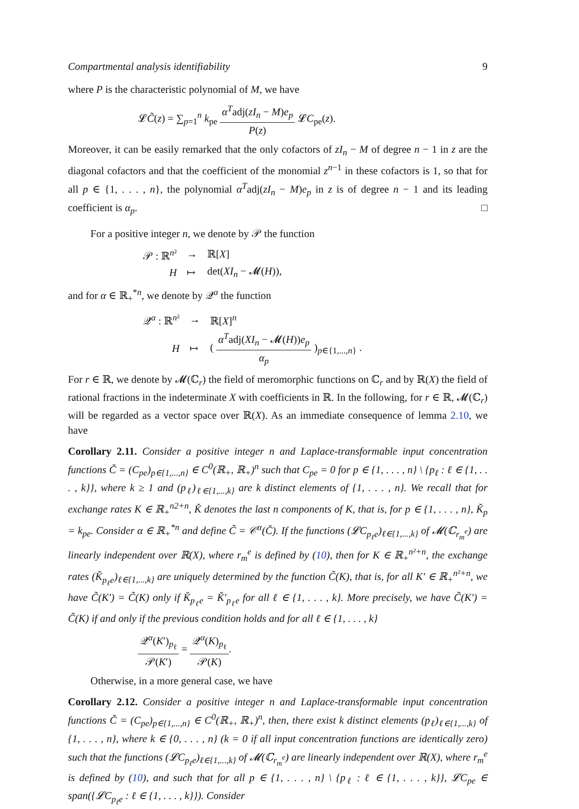Compartmental analysis identifiability 9
where P is the characteristic polynomial of M, we have
𝓛C̃(z) = ∑<sub>p=1</sub><sup>n</sup> k<sub>pe</sub> α<sup>T</sup>adj(zI<sub>n</sub> − M)e<sub>p</sub> P(z) 𝓛C<sub>pe</sub>(z).
Moreover, it can be easily remarked that the only cofactors of zI<sub>n</sub> − M of degree n − 1 in z are the diagonal cofactors and that the coefficient of the monomial z<sup>n−1</sup> in these cofactors is 1, so that for all p ∈ {1, . . . , n}, the polynomial α<sup>T</sup>adj(zI<sub>n</sub> − M)e<sub>p</sub> in z is of degree n − 1 and its leading coefficient is α<sub>p</sub>. □
For a positive integer n, we denote by 𝒫 the function
| 𝒫 : ℝ<sup>n²</sup> | → | ℝ[ X ] |
| H | ↦ | det( XI<sub>n</sub> − 𝓜( H )), |
and for α ∈ ℝ<sub>+</sub><sup>*n</sup>, we denote by 𝒬<sup>α</sup> the function
| 𝒬<sup>α</sup> : ℝ<sup>n²</sup> | → | ℝ[ X ]<sup>n</sup> |
| H | ↦ | ( α<sup>T</sup>adj( XI<sub>n</sub> − 𝓜( H )) e<sub>p</sub> α<sub>p</sub> )<sub>p∈{1,...,n}</sub> . |
For r ∈ ℝ, we denote by 𝓜(ℂ<sub>r</sub>) the field of meromorphic functions on ℂ<sub>r</sub> and by ℝ(X) the field of rational fractions in the indeterminate X with coefficients in ℝ. In the following, for r ∈ ℝ, 𝓜(ℂ<sub>r</sub>) will be regarded as a vector space over ℝ(X). As an immediate consequence of lemma 2.10, we have
Corollary 2.11. Consider a positive integer n and Laplace-transformable input concentration functions Č = (C<sub>pe</sub>)<sub>p∈{1,...,n}</sub> ∈ C<sup>0</sup>(ℝ<sub>+</sub>, ℝ<sub>+</sub>)<sup>n</sup> such that C<sub>pe</sub> = 0 for p ∈ {1, . . . , n} \ {p<sub>ℓ</sub> : ℓ ∈ {1, . . . , k}}, where k ≥ 1 and (p<sub>ℓ</sub>)<sub>ℓ∈{1,...,k}</sub> are k distinct elements of {1, . . . , n}. We recall that for exchange rates K ∈ ℝ<sub>+</sub><sup>n2+n</sup>, Ǩ denotes the last n components of K, that is, for p ∈ {1, . . . , n}, Ǩ<sub>p</sub> = k<sub>pe</sub>. Consider α ∈ ℝ<sub>+</sub><sup>*n</sup> and define C̃ = 𝒞<sup>α</sup>(Č). If the functions (𝓛C<sub>p<sub>ℓ</sub>e</sub>)<sub>ℓ∈{1,...,k}</sub> of 𝓜(ℂ<sub>r<sub>m</sub><sup>e</sup></sub>) are linearly independent over ℝ(X), where r<sub>m</sub><sup>e</sup> is defined by (10), then for K ∈ ℝ<sub>+</sub><sup>n²+n</sup>, the exchange rates (Ǩ<sub>p<sub>ℓ</sub>e</sub>)<sub>ℓ∈{1,...,k}</sub> are uniquely determined by the function C̃(K), that is, for all K′ ∈ ℝ<sub>+</sub><sup>n²+n</sup>, we have C̃(K′) = C̃(K) only if Ǩ<sub>p<sub>ℓ</sub>e</sub> = Ǩ′<sub>p<sub>ℓ</sub>e</sub> for all ℓ ∈ {1, . . . , k}. More precisely, we have C̃(K′) = C̃(K) if and only if the previous condition holds and for all ℓ ∈ {1, . . . , k}
𝒬<sup>α</sup>(K′)<sub>p<sub>ℓ</sub></sub> 𝒫(K′) = 𝒬<sup>α</sup>(K)<sub>p<sub>ℓ</sub></sub> 𝒫(K).
Otherwise, in a more general case, we have
Corollary 2.12. Consider a positive integer n and Laplace-transformable input concentration functions Č = (C<sub>pe</sub>)<sub>p∈{1,...,n}</sub> ∈ C<sup>0</sup>(ℝ<sub>+</sub>, ℝ<sub>+</sub>)<sup>n</sup>, then, there exist k distinct elements (p<sub>ℓ</sub>)<sub>ℓ∈{1,...,k}</sub> of {1, . . . , n}, where k ∈ {0, . . . , n} (k = 0 if all input concentration functions are identically zero) such that the functions (𝓛C<sub>p<sub>ℓ</sub>e</sub>)<sub>ℓ∈{1,...,k}</sub> of 𝓜(ℂ<sub>r<sub>m</sub><sup>e</sup></sub>) are linearly independent over ℝ(X), where r<sub>m</sub><sup>e</sup> is defined by (10), and such that for all p ∈ {1, . . . , n} \ {p<sub>ℓ</sub> : ℓ ∈ {1, . . . , k}}, 𝓛C<sub>pe</sub> ∈ span({𝓛C<sub>p<sub>ℓ</sub>e</sub> : ℓ ∈ {1, . . . , k}}). Consider